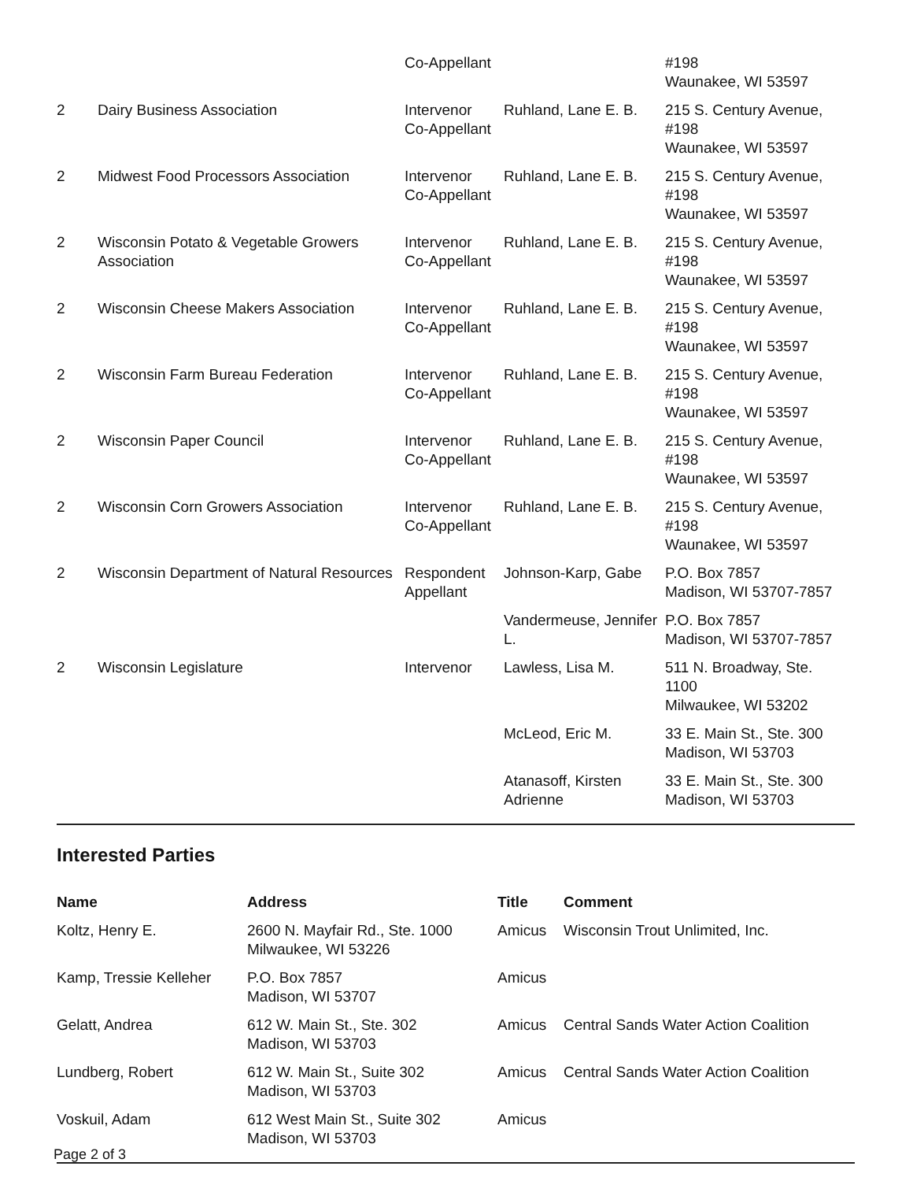| | | Co-Appellant | | #198 Waunakee, WI 53597 |
| 2 | Dairy Business Association | Intervenor Co-Appellant | Ruhland, Lane E. B. | 215 S. Century Avenue, #198 Waunakee, WI 53597 |
| 2 | Midwest Food Processors Association | Intervenor Co-Appellant | Ruhland, Lane E. B. | 215 S. Century Avenue, #198 Waunakee, WI 53597 |
| 2 | Wisconsin Potato & Vegetable Growers Association | Intervenor Co-Appellant | Ruhland, Lane E. B. | 215 S. Century Avenue, #198 Waunakee, WI 53597 |
| 2 | Wisconsin Cheese Makers Association | Intervenor Co-Appellant | Ruhland, Lane E. B. | 215 S. Century Avenue, #198 Waunakee, WI 53597 |
| 2 | Wisconsin Farm Bureau Federation | Intervenor Co-Appellant | Ruhland, Lane E. B. | 215 S. Century Avenue, #198 Waunakee, WI 53597 |
| 2 | Wisconsin Paper Council | Intervenor Co-Appellant | Ruhland, Lane E. B. | 215 S. Century Avenue, #198 Waunakee, WI 53597 |
| 2 | Wisconsin Corn Growers Association | Intervenor Co-Appellant | Ruhland, Lane E. B. | 215 S. Century Avenue, #198 Waunakee, WI 53597 |
| 2 | Wisconsin Department of Natural Resources | Respondent Appellant | Johnson-Karp, Gabe | P.O. Box 7857 Madison, WI 53707-7857 |
| | | | Vandermeuse, Jennifer L. | P.O. Box 7857 Madison, WI 53707-7857 |
| 2 | Wisconsin Legislature | Intervenor | Lawless, Lisa M. | 511 N. Broadway, Ste. 1100 Milwaukee, WI 53202 |
| | | | McLeod, Eric M. | 33 E. Main St., Ste. 300 Madison, WI 53703 |
| | | | Atanasoff, Kirsten Adrienne | 33 E. Main St., Ste. 300 Madison, WI 53703 |
Interested Parties
| Name | Address | Title | Comment |
| --- | --- | --- | --- |
| Koltz, Henry E. | 2600 N. Mayfair Rd., Ste. 1000 Milwaukee, WI 53226 | Amicus | Wisconsin Trout Unlimited, Inc. |
| Kamp, Tressie Kelleher | P.O. Box 7857 Madison, WI 53707 | Amicus | |
| Gelatt, Andrea | 612 W. Main St., Ste. 302 Madison, WI 53703 | Amicus | Central Sands Water Action Coalition |
| Lundberg, Robert | 612 W. Main St., Suite 302 Madison, WI 53703 | Amicus | Central Sands Water Action Coalition |
| Voskuil, Adam | 612 West Main St., Suite 302 Madison, WI 53703 | Amicus | |
Page 2 of 3